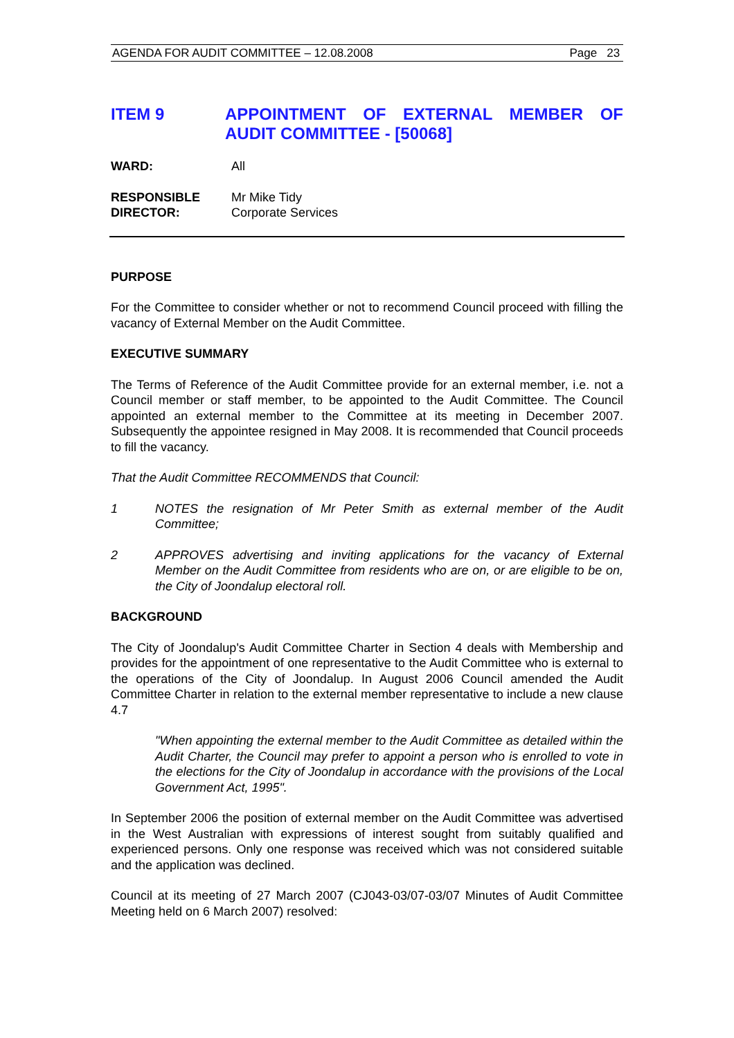AGENDA FOR AUDIT COMMITTEE – 12.08.2008 Page 23
ITEM 9 APPOINTMENT OF EXTERNAL MEMBER OF AUDIT COMMITTEE - [50068]
WARD: All
RESPONSIBLE
DIRECTOR:
Mr Mike Tidy
Corporate Services
PURPOSE
For the Committee to consider whether or not to recommend Council proceed with filling the vacancy of External Member on the Audit Committee.
EXECUTIVE SUMMARY
The Terms of Reference of the Audit Committee provide for an external member, i.e. not a Council member or staff member, to be appointed to the Audit Committee. The Council appointed an external member to the Committee at its meeting in December 2007. Subsequently the appointee resigned in May 2008. It is recommended that Council proceeds to fill the vacancy.
That the Audit Committee RECOMMENDS that Council:
1 NOTES the resignation of Mr Peter Smith as external member of the Audit Committee;
2 APPROVES advertising and inviting applications for the vacancy of External Member on the Audit Committee from residents who are on, or are eligible to be on, the City of Joondalup electoral roll.
BACKGROUND
The City of Joondalup's Audit Committee Charter in Section 4 deals with Membership and provides for the appointment of one representative to the Audit Committee who is external to the operations of the City of Joondalup. In August 2006 Council amended the Audit Committee Charter in relation to the external member representative to include a new clause 4.7
"When appointing the external member to the Audit Committee as detailed within the Audit Charter, the Council may prefer to appoint a person who is enrolled to vote in the elections for the City of Joondalup in accordance with the provisions of the Local Government Act, 1995".
In September 2006 the position of external member on the Audit Committee was advertised in the West Australian with expressions of interest sought from suitably qualified and experienced persons. Only one response was received which was not considered suitable and the application was declined.
Council at its meeting of 27 March 2007 (CJ043-03/07-03/07 Minutes of Audit Committee Meeting held on 6 March 2007) resolved: